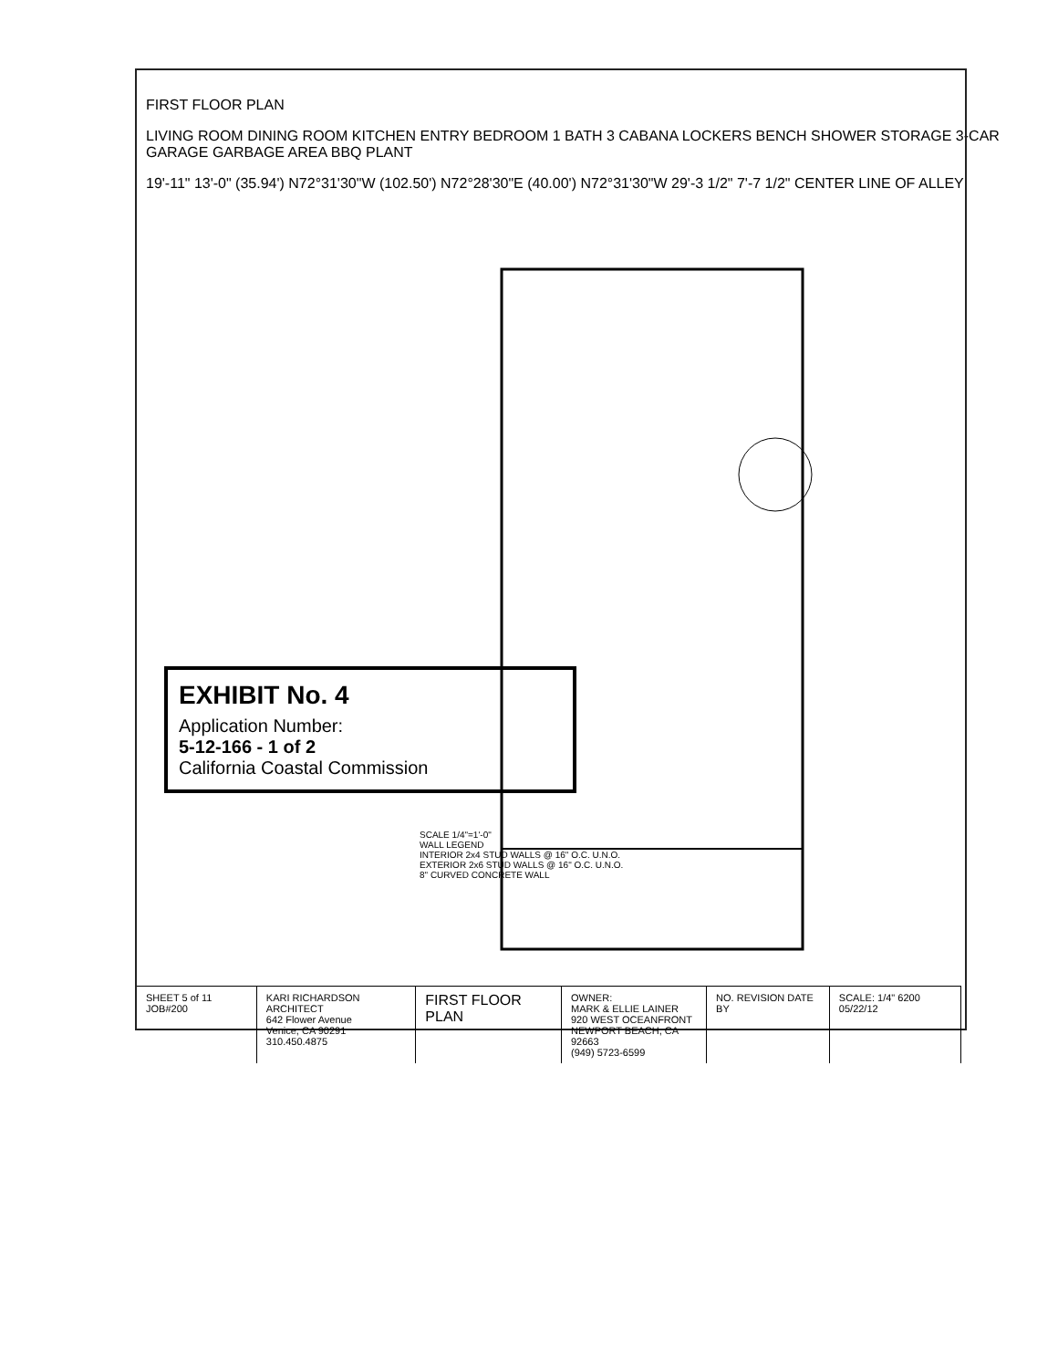FIRST FLOOR PLAN
LIVING ROOM DINING ROOM KITCHEN ENTRY BEDROOM 1 BATH 3 CABANA LOCKERS BENCH SHOWER STORAGE 3-CAR GARAGE GARBAGE AREA BBQ PLANT
19'-11" 13'-0" (35.94') N72°31'30"W (102.50') N72°28'30"E (40.00') N72°31'30"W 29'-3 1/2" 7'-7 1/2" CENTER LINE OF ALLEY
EXHIBIT No. 4
Application Number:
5-12-166 - 1 of 2
California Coastal Commission
SCALE 1/4"=1'-0"
WALL LEGEND
INTERIOR 2x4 STUD WALLS @ 16" O.C. U.N.O.
EXTERIOR 2x6 STUD WALLS @ 16" O.C. U.N.O.
8" CURVED CONCRETE WALL
SHEET 5 of 11 JOB#200 KARI RICHARDSON ARCHITECT
642 Flower Avenue
Venice, CA 90291
310.450.4875
FIRST FLOOR PLAN
OWNER:
MARK & ELLIE LAINER
920 WEST OCEANFRONT
NEWPORT BEACH, CA 92663
(949) 5723-6599
NO. REVISION DATE BY SCALE: 1/4" 6200 05/22/12